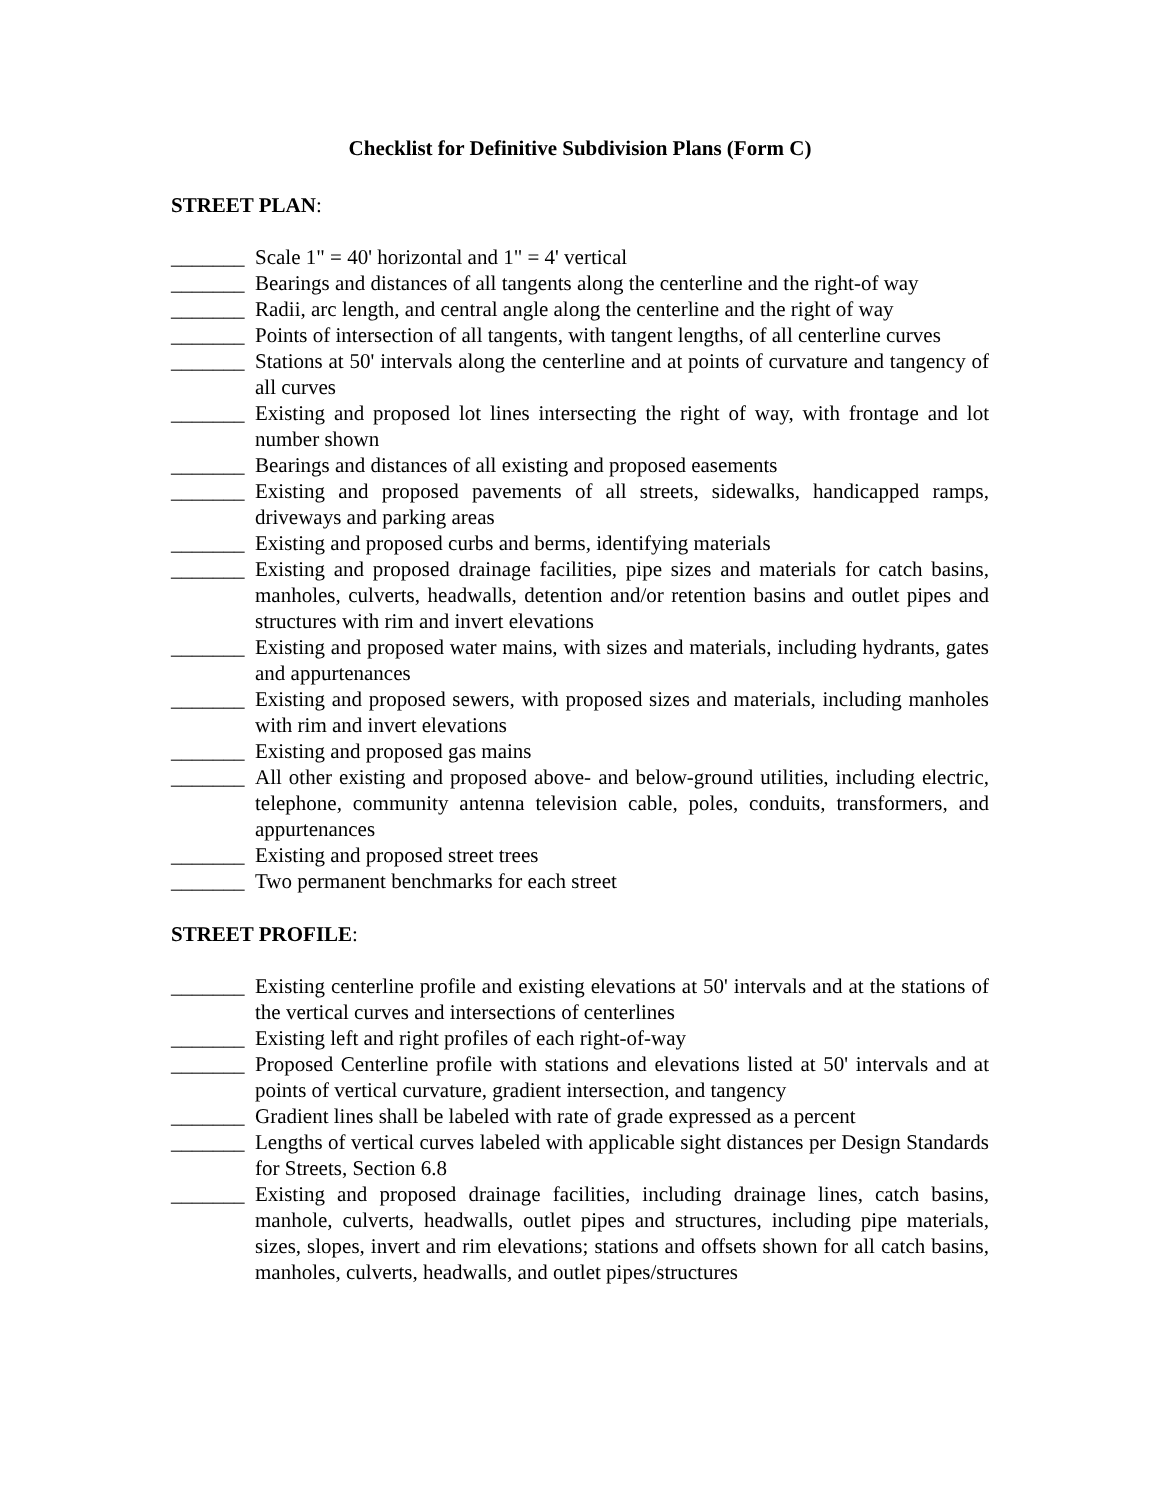Checklist for Definitive Subdivision Plans (Form C)
STREET PLAN:
_______ Scale 1" = 40' horizontal and 1" = 4' vertical
_______ Bearings and distances of all tangents along the centerline and the right-of way
_______ Radii, arc length, and central angle along the centerline and the right of way
_______ Points of intersection of all tangents, with tangent lengths, of all centerline curves
_______ Stations at 50' intervals along the centerline and at points of curvature and tangency of all curves
_______ Existing and proposed lot lines intersecting the right of way, with frontage and lot number shown
_______ Bearings and distances of all existing and proposed easements
_______ Existing and proposed pavements of all streets, sidewalks, handicapped ramps, driveways and parking areas
_______ Existing and proposed curbs and berms, identifying materials
_______ Existing and proposed drainage facilities, pipe sizes and materials for catch basins, manholes, culverts, headwalls, detention and/or retention basins and outlet pipes and structures with rim and invert elevations
_______ Existing and proposed water mains, with sizes and materials, including hydrants, gates and appurtenances
_______ Existing and proposed sewers, with proposed sizes and materials, including manholes with rim and invert elevations
_______ Existing and proposed gas mains
_______ All other existing and proposed above- and below-ground utilities, including electric, telephone, community antenna television cable, poles, conduits, transformers, and appurtenances
_______ Existing and proposed street trees
_______ Two permanent benchmarks for each street
STREET PROFILE:
_______ Existing centerline profile and existing elevations at 50' intervals and at the stations of the vertical curves and intersections of centerlines
_______ Existing left and right profiles of each right-of-way
_______ Proposed Centerline profile with stations and elevations listed at 50' intervals and at points of vertical curvature, gradient intersection, and tangency
_______ Gradient lines shall be labeled with rate of grade expressed as a percent
_______ Lengths of vertical curves labeled with applicable sight distances per Design Standards for Streets, Section 6.8
_______ Existing and proposed drainage facilities, including drainage lines, catch basins, manhole, culverts, headwalls, outlet pipes and structures, including pipe materials, sizes, slopes, invert and rim elevations; stations and offsets shown for all catch basins, manholes, culverts, headwalls, and outlet pipes/structures